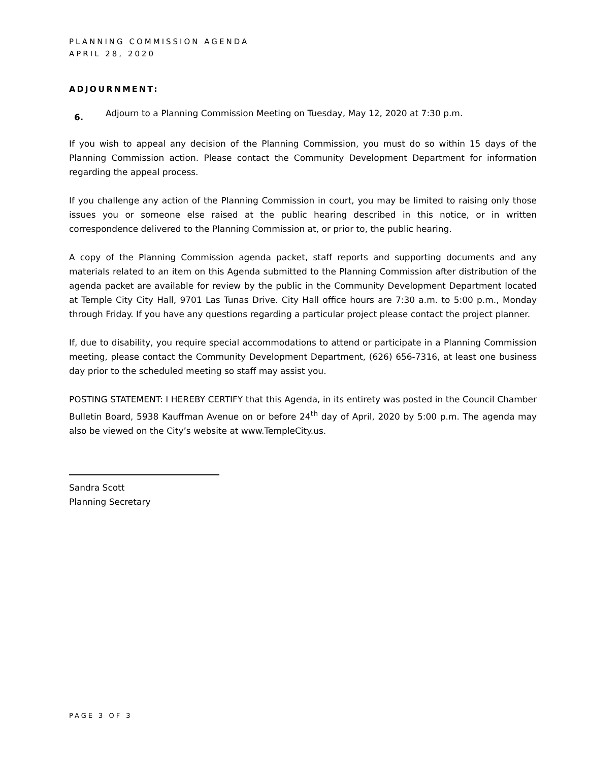PLANNING COMMISSION AGENDA
APRIL 28, 2020
ADJOURNMENT:
6. Adjourn to a Planning Commission Meeting on Tuesday, May 12, 2020 at 7:30 p.m.
If you wish to appeal any decision of the Planning Commission, you must do so within 15 days of the Planning Commission action. Please contact the Community Development Department for information regarding the appeal process.
If you challenge any action of the Planning Commission in court, you may be limited to raising only those issues you or someone else raised at the public hearing described in this notice, or in written correspondence delivered to the Planning Commission at, or prior to, the public hearing.
A copy of the Planning Commission agenda packet, staff reports and supporting documents and any materials related to an item on this Agenda submitted to the Planning Commission after distribution of the agenda packet are available for review by the public in the Community Development Department located at Temple City City Hall, 9701 Las Tunas Drive. City Hall office hours are 7:30 a.m. to 5:00 p.m., Monday through Friday. If you have any questions regarding a particular project please contact the project planner.
If, due to disability, you require special accommodations to attend or participate in a Planning Commission meeting, please contact the Community Development Department, (626) 656-7316, at least one business day prior to the scheduled meeting so staff may assist you.
POSTING STATEMENT: I HEREBY CERTIFY that this Agenda, in its entirety was posted in the Council Chamber Bulletin Board, 5938 Kauffman Avenue on or before 24<sup>th</sup> day of April, 2020 by 5:00 p.m. The agenda may also be viewed on the City’s website at www.TempleCity.us.
Sandra Scott
Planning Secretary
PAGE 3 OF 3